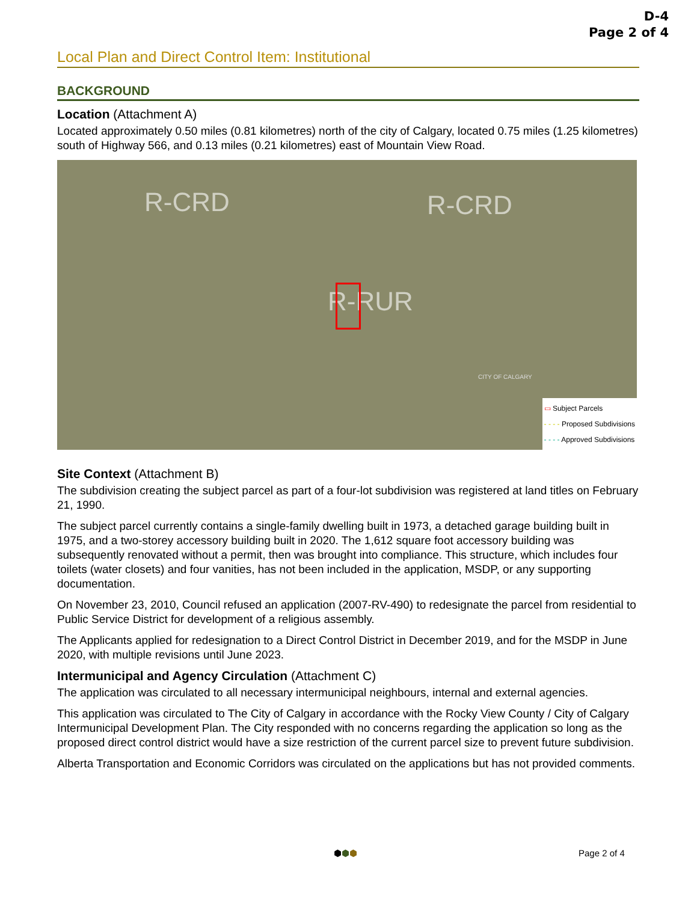D-4
Page 2 of 4
Local Plan and Direct Control Item: Institutional
BACKGROUND
Location (Attachment A)
Located approximately 0.50 miles (0.81 kilometres) north of the city of Calgary, located 0.75 miles (1.25 kilometres) south of Highway 566, and 0.13 miles (0.21 kilometres) east of Mountain View Road.
R-CRD R-CRD
R-RUR
CITY OF CALGARY
▭ Subject Parcels
- - - - Proposed Subdivisions
- - - - Approved Subdivisions
Site Context (Attachment B)
The subdivision creating the subject parcel as part of a four-lot subdivision was registered at land titles on February 21, 1990.
The subject parcel currently contains a single-family dwelling built in 1973, a detached garage building built in 1975, and a two-storey accessory building built in 2020. The 1,612 square foot accessory building was subsequently renovated without a permit, then was brought into compliance. This structure, which includes four toilets (water closets) and four vanities, has not been included in the application, MSDP, or any supporting documentation.
On November 23, 2010, Council refused an application (2007-RV-490) to redesignate the parcel from residential to Public Service District for development of a religious assembly.
The Applicants applied for redesignation to a Direct Control District in December 2019, and for the MSDP in June 2020, with multiple revisions until June 2023.
Intermunicipal and Agency Circulation (Attachment C)
The application was circulated to all necessary intermunicipal neighbours, internal and external agencies.
This application was circulated to The City of Calgary in accordance with the Rocky View County / City of Calgary Intermunicipal Development Plan. The City responded with no concerns regarding the application so long as the proposed direct control district would have a size restriction of the current parcel size to prevent future subdivision.
Alberta Transportation and Economic Corridors was circulated on the applications but has not provided comments.
⬢⬢⬢ Page 2 of 4